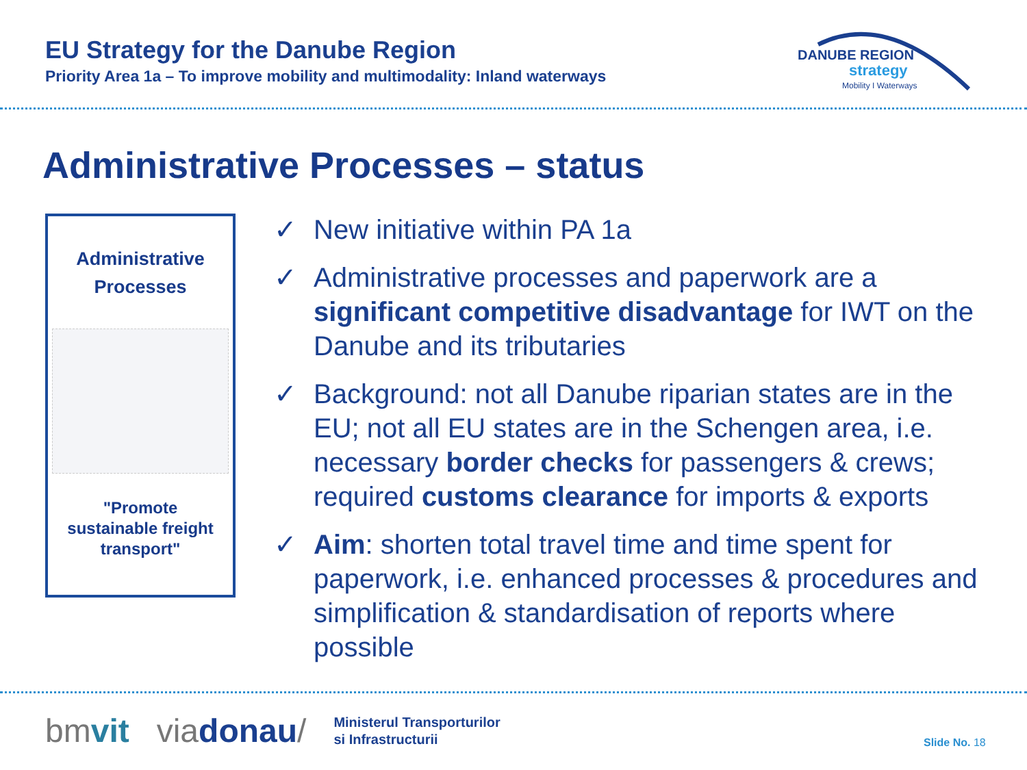EU Strategy for the Danube Region
Priority Area 1a – To improve mobility and multimodality: Inland waterways
DANUBE REGION
strategy
Mobility I Waterways
Administrative Processes – status
Administrative
Processes
"Promote
sustainable freight
transport"
✓ New initiative within PA 1a
✓ Administrative processes and paperwork are a significant competitive disadvantage for IWT on the Danube and its tributaries
✓ Background: not all Danube riparian states are in the EU; not all EU states are in the Schengen area, i.e. necessary border checks for passengers & crews; required customs clearance for imports & exports
✓ Aim: shorten total travel time and time spent for paperwork, i.e. enhanced processes & procedures and simplification & standardisation of reports where possible
bmvit viadonau/
Ministerul Transporturilor
si Infrastructurii
Slide No. 18